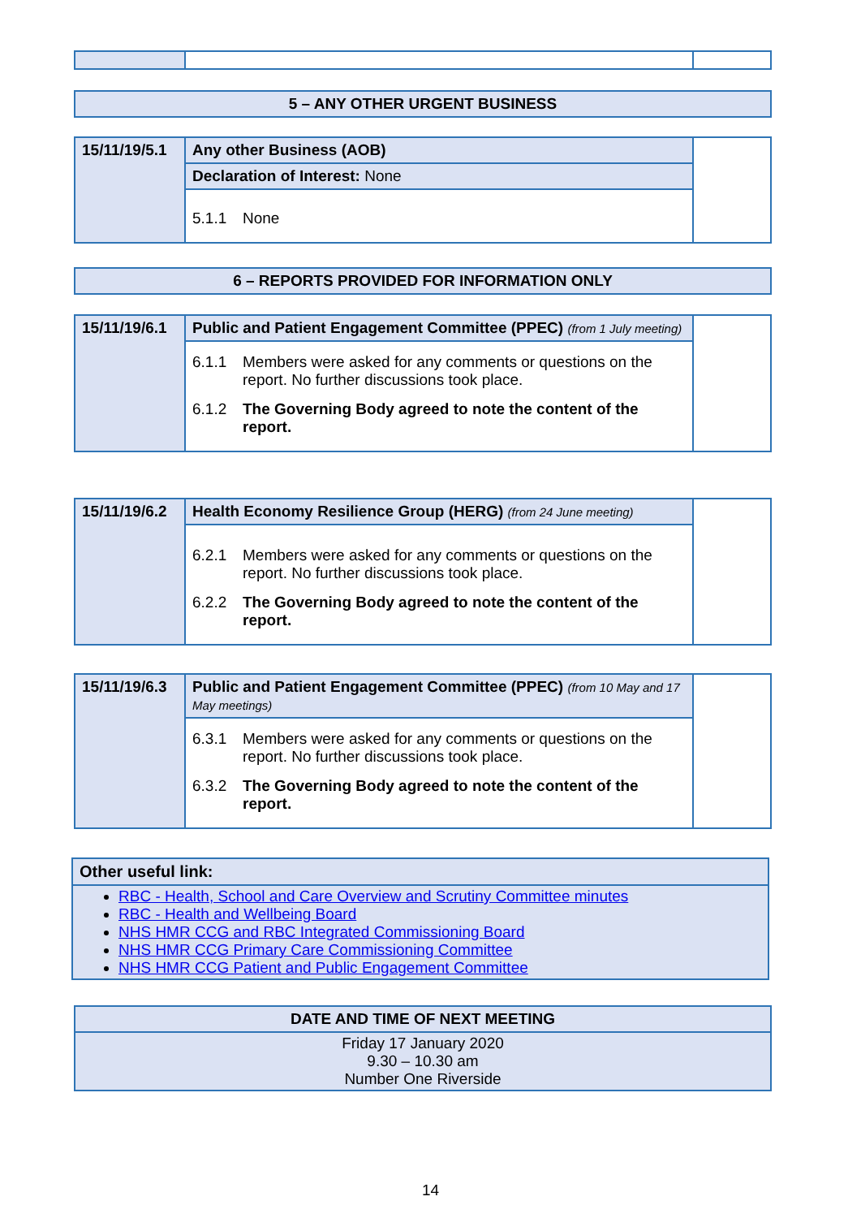| 5 – ANY OTHER URGENT BUSINESS |
| --- |
| 15/11/19/5.1 | Any other Business (AOB) | |
| | Declaration of Interest: None | |
| | 5.1.1 None | |
| 6 – REPORTS PROVIDED FOR INFORMATION ONLY |
| --- |
| 15/11/19/6.1 | Public and Patient Engagement Committee (PPEC) (from 1 July meeting) | |
| | 6.1.1 Members were asked for any comments or questions on the report. No further discussions took place. 6.1.2 The Governing Body agreed to note the content of the report. | |
| 15/11/19/6.2 | Health Economy Resilience Group (HERG) (from 24 June meeting) | |
| | 6.2.1 Members were asked for any comments or questions on the report. No further discussions took place. 6.2.2 The Governing Body agreed to note the content of the report. | |
| 15/11/19/6.3 | Public and Patient Engagement Committee (PPEC) (from 10 May and 17 May meetings) | |
| | 6.3.1 Members were asked for any comments or questions on the report. No further discussions took place. 6.3.2 The Governing Body agreed to note the content of the report. | |
| Other useful link: |
| RBC - Health, School and Care Overview and Scrutiny Committee minutes RBC - Health and Wellbeing Board NHS HMR CCG and RBC Integrated Commissioning Board NHS HMR CCG Primary Care Commissioning Committee NHS HMR CCG Patient and Public Engagement Committee |
| DATE AND TIME OF NEXT MEETING |
| --- |
| Friday 17 January 2020 9.30 – 10.30 am Number One Riverside |
14